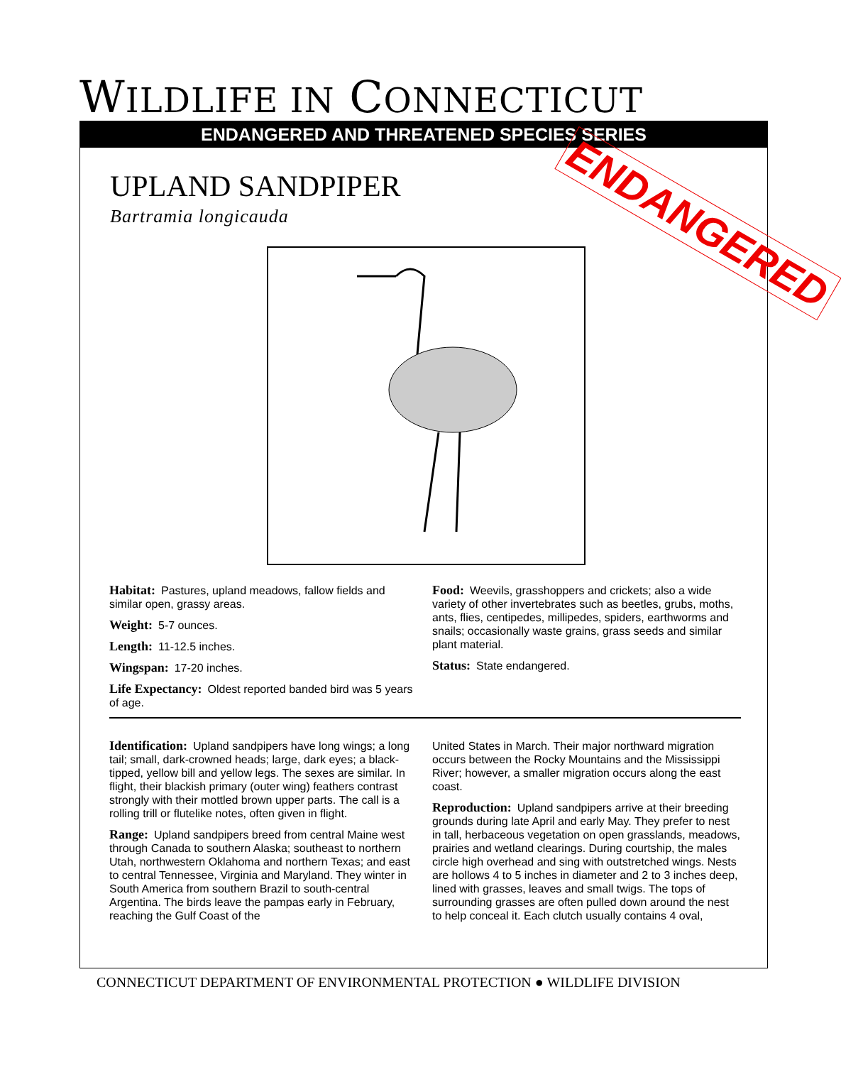WILDLIFE IN CONNECTICUT
ENDANGERED AND THREATENED SPECIES SERIES
UPLAND SANDPIPER
Bartramia longicauda ENDANGERED
Habitat: Pastures, upland meadows, fallow fields and similar open, grassy areas.
Weight: 5-7 ounces.
Length: 11-12.5 inches.
Wingspan: 17-20 inches.
Life Expectancy: Oldest reported banded bird was 5 years of age.
Food: Weevils, grasshoppers and crickets; also a wide variety of other invertebrates such as beetles, grubs, moths, ants, flies, centipedes, millipedes, spiders, earthworms and snails; occasionally waste grains, grass seeds and similar plant material.
Status: State endangered.
Identification: Upland sandpipers have long wings; a long tail; small, dark-crowned heads; large, dark eyes; a black-tipped, yellow bill and yellow legs. The sexes are similar. In flight, their blackish primary (outer wing) feathers contrast strongly with their mottled brown upper parts. The call is a rolling trill or flutelike notes, often given in flight.
Range: Upland sandpipers breed from central Maine west through Canada to southern Alaska; southeast to northern Utah, northwestern Oklahoma and northern Texas; and east to central Tennessee, Virginia and Maryland. They winter in South America from southern Brazil to south-central Argentina. The birds leave the pampas early in February, reaching the Gulf Coast of the
United States in March. Their major northward migration occurs between the Rocky Mountains and the Mississippi River; however, a smaller migration occurs along the east coast.
Reproduction: Upland sandpipers arrive at their breeding grounds during late April and early May. They prefer to nest in tall, herbaceous vegetation on open grasslands, meadows, prairies and wetland clearings. During courtship, the males circle high overhead and sing with outstretched wings. Nests are hollows 4 to 5 inches in diameter and 2 to 3 inches deep, lined with grasses, leaves and small twigs. The tops of surrounding grasses are often pulled down around the nest to help conceal it. Each clutch usually contains 4 oval,
CONNECTICUT DEPARTMENT OF ENVIRONMENTAL PROTECTION ● WILDLIFE DIVISION